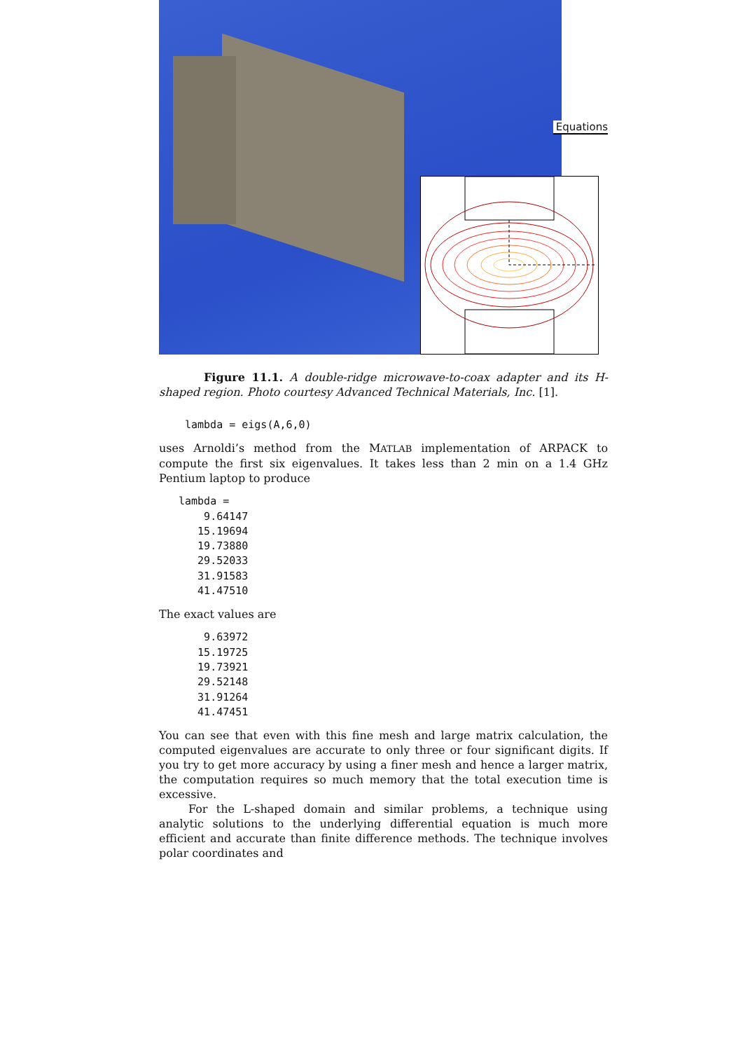Equations
Figure 11.1. A double-ridge microwave-to-coax adapter and its H-shaped region. Photo courtesy Advanced Technical Materials, Inc. [1].
lambda = eigs(A,6,0)
uses Arnoldi’s method from the MATLAB implementation of ARPACK to compute the first six eigenvalues. It takes less than 2 min on a 1.4 GHz Pentium laptop to produce
lambda =
    9.64147
   15.19694
   19.73880
   29.52033
   31.91583
   41.47510
The exact values are
    9.63972
   15.19725
   19.73921
   29.52148
   31.91264
   41.47451
You can see that even with this fine mesh and large matrix calculation, the computed eigenvalues are accurate to only three or four significant digits. If you try to get more accuracy by using a finer mesh and hence a larger matrix, the computation requires so much memory that the total execution time is excessive.
For the L-shaped domain and similar problems, a technique using analytic solutions to the underlying differential equation is much more efficient and accurate than finite difference methods. The technique involves polar coordinates and